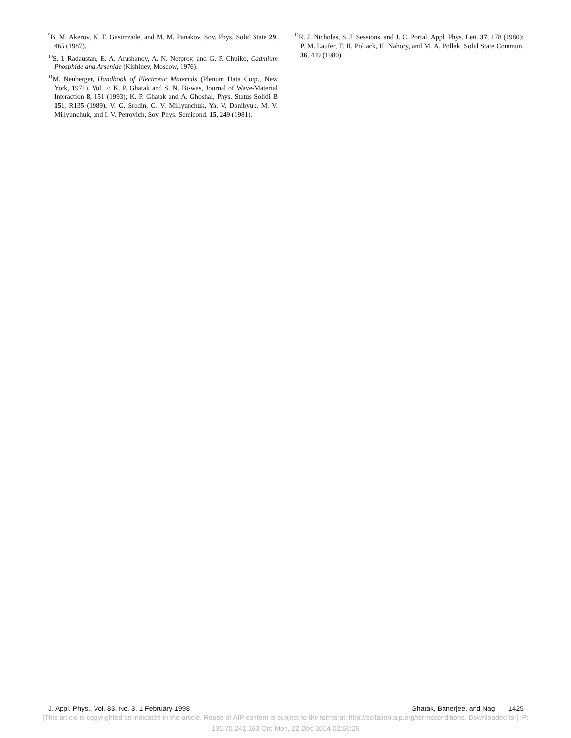<sup>9</sup>B. M. Akerov, N. F. Gasimzade, and M. M. Panakov, Sov. Phys. Solid State 29, 465 (1987).
<sup>10</sup> S. I. Radaustan, E. A. Arushanov, A. N. Netprov, and G. P. Chuiko, Cadmium Phosphide and Arsenide (Kishinev, Moscow, 1976).
<sup>11</sup> M. Neuberger, Handbook of Electronic Materials (Plenum Data Corp., New York, 1971), Vol. 2; K. P. Ghatak and S. N. Biswas, Journal of Wave-Material Interaction 8, 151 (1993); K. P. Ghatak and A. Ghoshal, Phys. Status Solidi B 151, R135 (1989); V. G. Sredin, G. V. Millyunchuk, Ya. V. Danibyuk, M. V. Millyunchuk, and I. V. Petrovich, Sov. Phys. Semicond. 15, 249 (1981).
<sup>12</sup> R. J. Nicholas, S. J. Sessions, and J. C. Portal, Appl. Phys. Lett. 37, 178 (1980); P. M. Laufer, F. H. Poliack, H. Nahory, and M. A. Pollak, Solid State Commun. 36, 419 (1980).
J. Appl. Phys., Vol. 83, No. 3, 1 February 1998 Ghatak, Banerjee, and Nag 1425
[This article is copyrighted as indicated in the article. Reuse of AIP content is subject to the terms at: http://scitation.aip.org/termsconditions. Downloaded to ] IP:
130.70.241.163 On: Mon, 22 Dec 2014 02:56:26